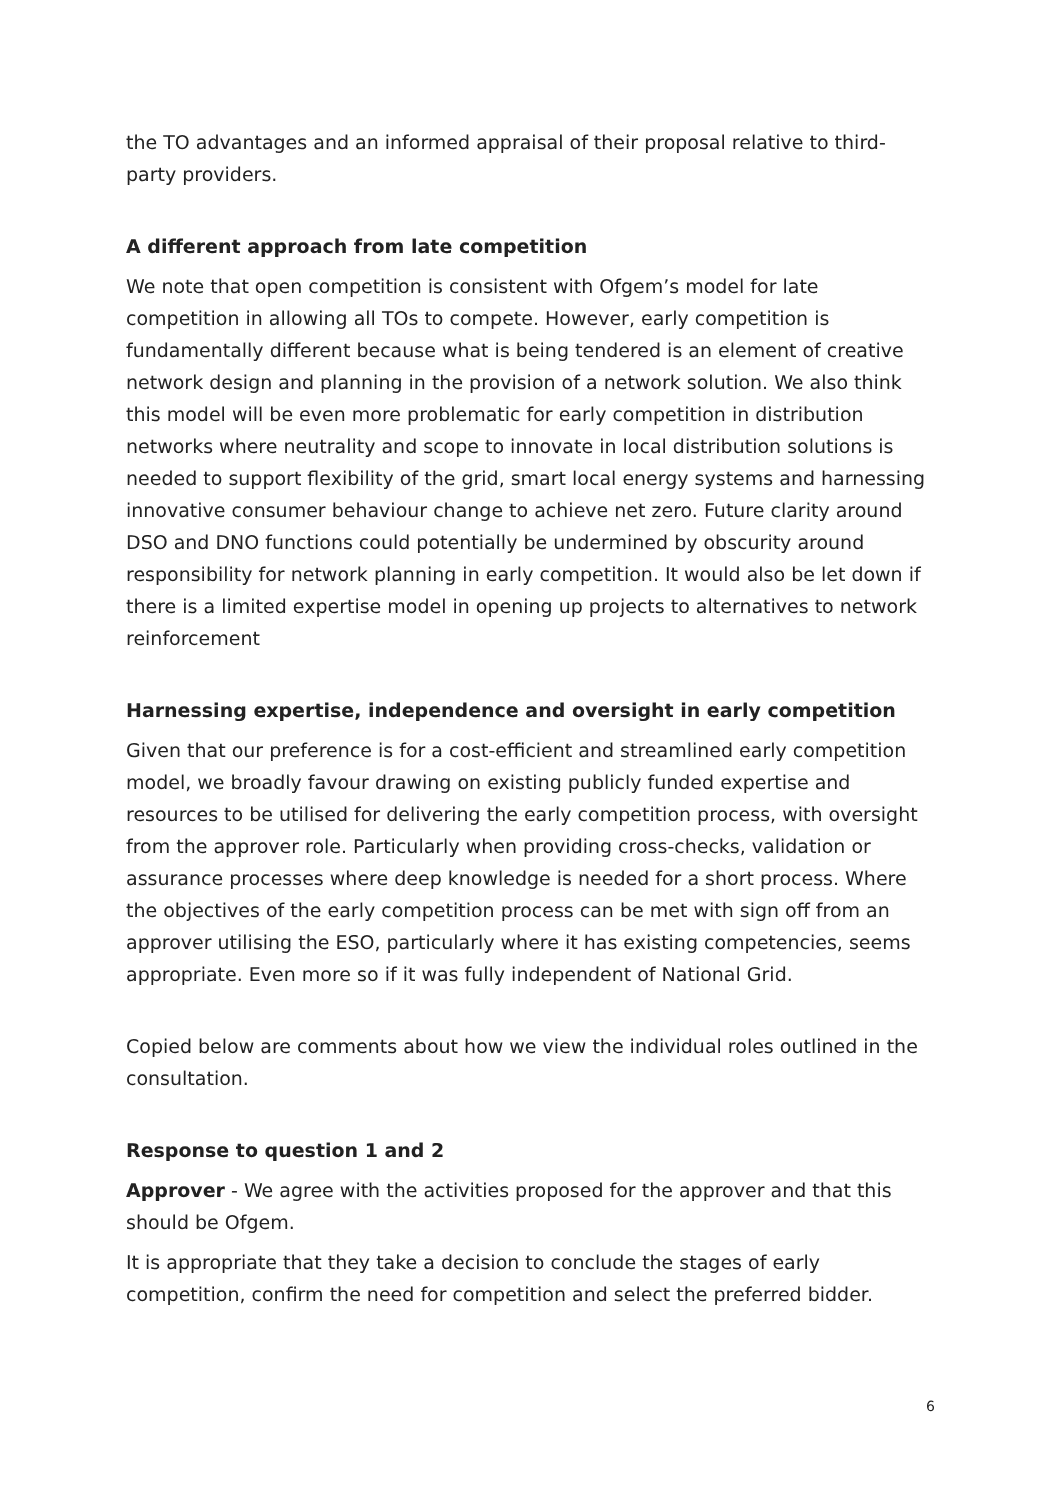the TO advantages and an informed appraisal of their proposal relative to third-party providers.
A different approach from late competition
We note that open competition is consistent with Ofgem’s model for late competition in allowing all TOs to compete. However, early competition is fundamentally different because what is being tendered is an element of creative network design and planning in the provision of a network solution. We also think this model will be even more problematic for early competition in distribution networks where neutrality and scope to innovate in local distribution solutions is needed to support flexibility of the grid, smart local energy systems and harnessing innovative consumer behaviour change to achieve net zero. Future clarity around DSO and DNO functions could potentially be undermined by obscurity around responsibility for network planning in early competition. It would also be let down if there is a limited expertise model in opening up projects to alternatives to network reinforcement
Harnessing expertise, independence and oversight in early competition
Given that our preference is for a cost-efficient and streamlined early competition model, we broadly favour drawing on existing publicly funded expertise and resources to be utilised for delivering the early competition process, with oversight from the approver role. Particularly when providing cross-checks, validation or assurance processes where deep knowledge is needed for a short process. Where the objectives of the early competition process can be met with sign off from an approver utilising the ESO, particularly where it has existing competencies, seems appropriate. Even more so if it was fully independent of National Grid.
Copied below are comments about how we view the individual roles outlined in the consultation.
Response to question 1 and 2
Approver - We agree with the activities proposed for the approver and that this should be Ofgem.
It is appropriate that they take a decision to conclude the stages of early competition, confirm the need for competition and select the preferred bidder.
6